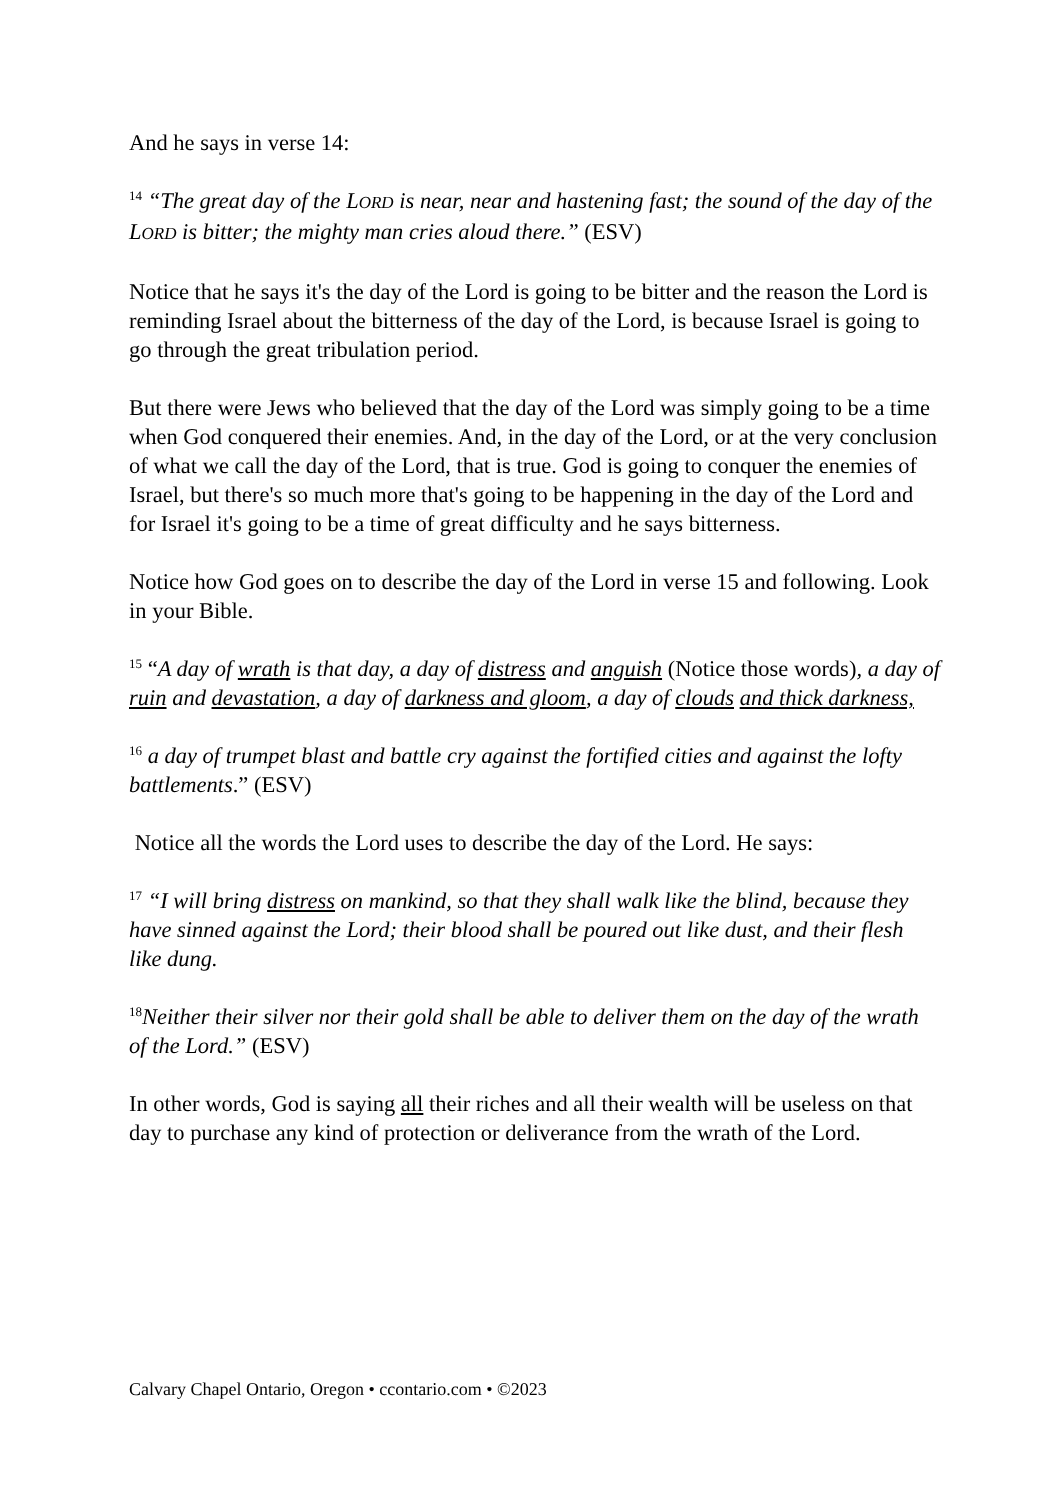And he says in verse 14:
<sup>14</sup> “The great day of the LORD is near, near and hastening fast; the sound of the day of the LORD is bitter; the mighty man cries aloud there.” (ESV)
Notice that he says it's the day of the Lord is going to be bitter and the reason the Lord is reminding Israel about the bitterness of the day of the Lord, is because Israel is going to go through the great tribulation period.
But there were Jews who believed that the day of the Lord was simply going to be a time when God conquered their enemies. And, in the day of the Lord, or at the very conclusion of what we call the day of the Lord, that is true. God is going to conquer the enemies of Israel, but there's so much more that's going to be happening in the day of the Lord and for Israel it's going to be a time of great difficulty and he says bitterness.
Notice how God goes on to describe the day of the Lord in verse 15 and following. Look in your Bible.
<sup>15</sup> “A day of wrath is that day, a day of distress and anguish (Notice those words), a day of ruin and devastation, a day of darkness and gloom, a day of clouds and thick darkness,
<sup>16</sup> a day of trumpet blast and battle cry against the fortified cities and against the lofty battlements.” (ESV)
Notice all the words the Lord uses to describe the day of the Lord. He says:
<sup>17</sup> “I will bring distress on mankind, so that they shall walk like the blind, because they have sinned against the Lord; their blood shall be poured out like dust, and their flesh like dung.
<sup>18</sup> Neither their silver nor their gold shall be able to deliver them on the day of the wrath of the Lord.” (ESV)
In other words, God is saying all their riches and all their wealth will be useless on that day to purchase any kind of protection or deliverance from the wrath of the Lord.
Calvary Chapel Ontario, Oregon • ccontario.com • ©2023